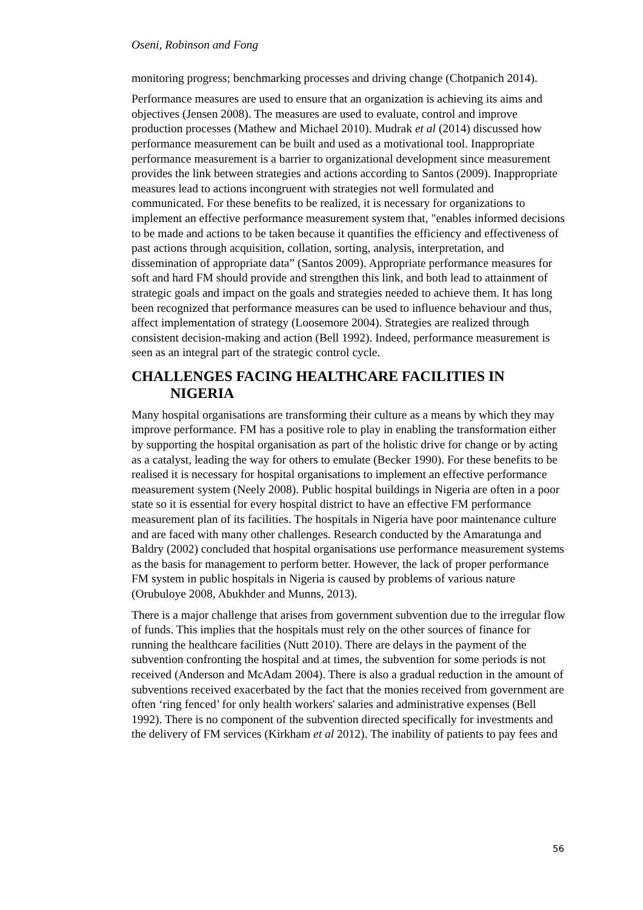Oseni, Robinson and Fong
monitoring progress; benchmarking processes and driving change (Chotpanich 2014).
Performance measures are used to ensure that an organization is achieving its aims and objectives (Jensen 2008). The measures are used to evaluate, control and improve production processes (Mathew and Michael 2010). Mudrak et al (2014) discussed how performance measurement can be built and used as a motivational tool. Inappropriate performance measurement is a barrier to organizational development since measurement provides the link between strategies and actions according to Santos (2009). Inappropriate measures lead to actions incongruent with strategies not well formulated and communicated. For these benefits to be realized, it is necessary for organizations to implement an effective performance measurement system that, "enables informed decisions to be made and actions to be taken because it quantifies the efficiency and effectiveness of past actions through acquisition, collation, sorting, analysis, interpretation, and dissemination of appropriate data” (Santos 2009). Appropriate performance measures for soft and hard FM should provide and strengthen this link, and both lead to attainment of strategic goals and impact on the goals and strategies needed to achieve them. It has long been recognized that performance measures can be used to influence behaviour and thus, affect implementation of strategy (Loosemore 2004). Strategies are realized through consistent decision-making and action (Bell 1992). Indeed, performance measurement is seen as an integral part of the strategic control cycle.
CHALLENGES FACING HEALTHCARE FACILITIES IN NIGERIA
Many hospital organisations are transforming their culture as a means by which they may improve performance. FM has a positive role to play in enabling the transformation either by supporting the hospital organisation as part of the holistic drive for change or by acting as a catalyst, leading the way for others to emulate (Becker 1990). For these benefits to be realised it is necessary for hospital organisations to implement an effective performance measurement system (Neely 2008). Public hospital buildings in Nigeria are often in a poor state so it is essential for every hospital district to have an effective FM performance measurement plan of its facilities. The hospitals in Nigeria have poor maintenance culture and are faced with many other challenges. Research conducted by the Amaratunga and Baldry (2002) concluded that hospital organisations use performance measurement systems as the basis for management to perform better. However, the lack of proper performance FM system in public hospitals in Nigeria is caused by problems of various nature (Orubuloye 2008, Abukhder and Munns, 2013).
There is a major challenge that arises from government subvention due to the irregular flow of funds. This implies that the hospitals must rely on the other sources of finance for running the healthcare facilities (Nutt 2010). There are delays in the payment of the subvention confronting the hospital and at times, the subvention for some periods is not received (Anderson and McAdam 2004). There is also a gradual reduction in the amount of subventions received exacerbated by the fact that the monies received from government are often ‘ring fenced’ for only health workers' salaries and administrative expenses (Bell 1992). There is no component of the subvention directed specifically for investments and the delivery of FM services (Kirkham et al 2012). The inability of patients to pay fees and
56